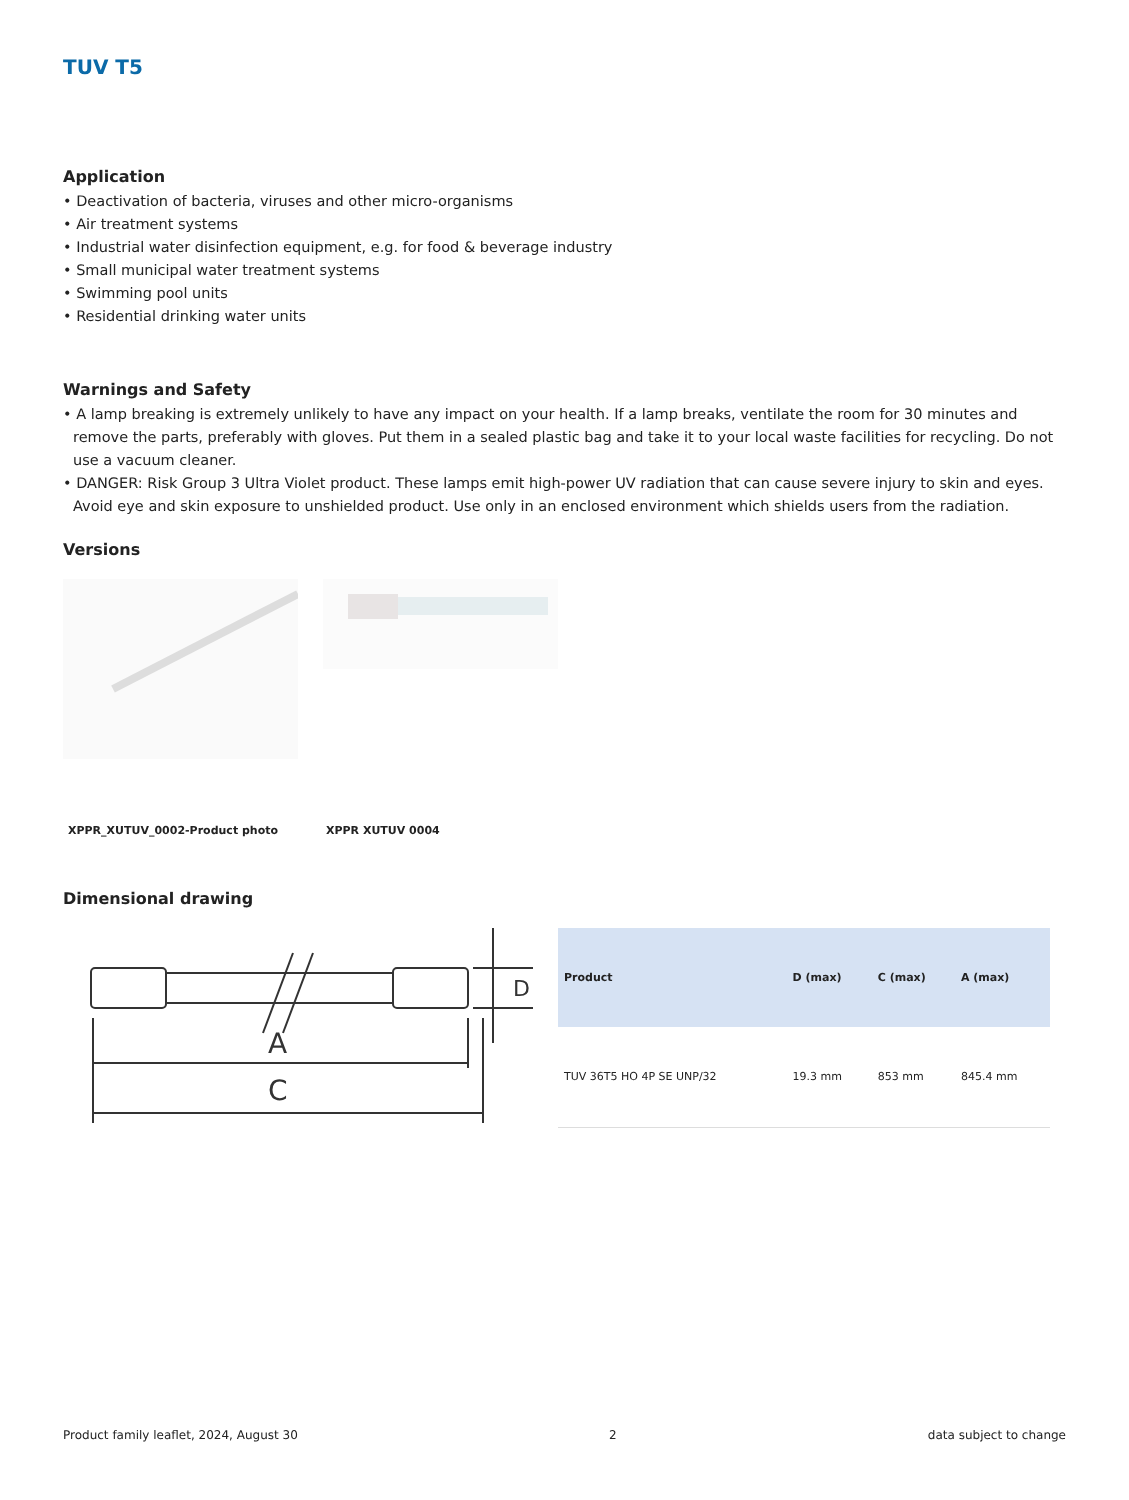TUV T5
Application
• Deactivation of bacteria, viruses and other micro-organisms
• Air treatment systems
• Industrial water disinfection equipment, e.g. for food & beverage industry
• Small municipal water treatment systems
• Swimming pool units
• Residential drinking water units
Warnings and Safety
• A lamp breaking is extremely unlikely to have any impact on your health. If a lamp breaks, ventilate the room for 30 minutes and remove the parts, preferably with gloves. Put them in a sealed plastic bag and take it to your local waste facilities for recycling. Do not use a vacuum cleaner.
• DANGER: Risk Group 3 Ultra Violet product. These lamps emit high-power UV radiation that can cause severe injury to skin and eyes. Avoid eye and skin exposure to unshielded product. Use only in an enclosed environment which shields users from the radiation.
Versions
XPPR_XUTUV_0002-Product photo XPPR XUTUV 0004
Dimensional drawing
A
C
D
| Product | D (max) | C (max) | A (max) |
| --- | --- | --- | --- |
| TUV 36T5 HO 4P SE UNP/32 | 19.3 mm | 853 mm | 845.4 mm |
Product family leaflet, 2024, August 30 2 data subject to change